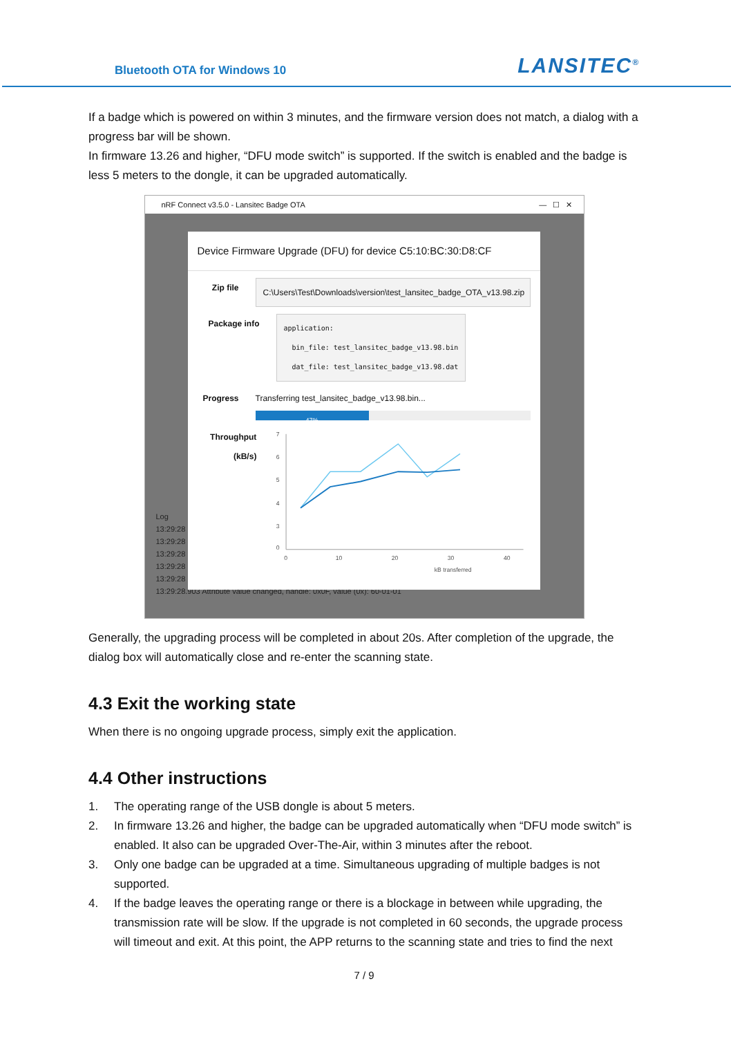Bluetooth OTA for Windows 10
LANSITEC<sup>®</sup>
If a badge which is powered on within 3 minutes, and the firmware version does not match, a dialog with a progress bar will be shown.
In firmware 13.26 and higher, “DFU mode switch” is supported. If the switch is enabled and the badge is less 5 meters to the dongle, it can be upgraded automatically.
nRF Connect v3.5.0 - Lansitec Badge OTA — ☐ ✕
Log
13:29:28
13:29:28
13:29:28
13:29:28
13:29:28
13:29:28.903 Attribute value changed, handle: 0x0F, value (0x): 60-01-01
Device Firmware Upgrade (DFU) for device C5:10:BC:30:D8:CF
Zip file
C:\Users\Test\Downloads\version\test_lansitec_badge_OTA_v13.98.zip
Package info
application: bin_file: test_lansitec_badge_v13.98.bin dat_file: test_lansitec_badge_v13.98.dat
Progress Transferring test_lansitec_badge_v13.98.bin...
47%
Throughput (kB/s)
7
6
5
4
3
0
0
10
20
30
40
kB transferred
Generally, the upgrading process will be completed in about 20s. After completion of the upgrade, the dialog box will automatically close and re-enter the scanning state.
4.3 Exit the working state
When there is no ongoing upgrade process, simply exit the application.
4.4 Other instructions
1. The operating range of the USB dongle is about 5 meters.
2. In firmware 13.26 and higher, the badge can be upgraded automatically when “DFU mode switch” is enabled. It also can be upgraded Over-The-Air, within 3 minutes after the reboot.
3. Only one badge can be upgraded at a time. Simultaneous upgrading of multiple badges is not supported.
4. If the badge leaves the operating range or there is a blockage in between while upgrading, the transmission rate will be slow. If the upgrade is not completed in 60 seconds, the upgrade process will timeout and exit. At this point, the APP returns to the scanning state and tries to find the next
7 / 9